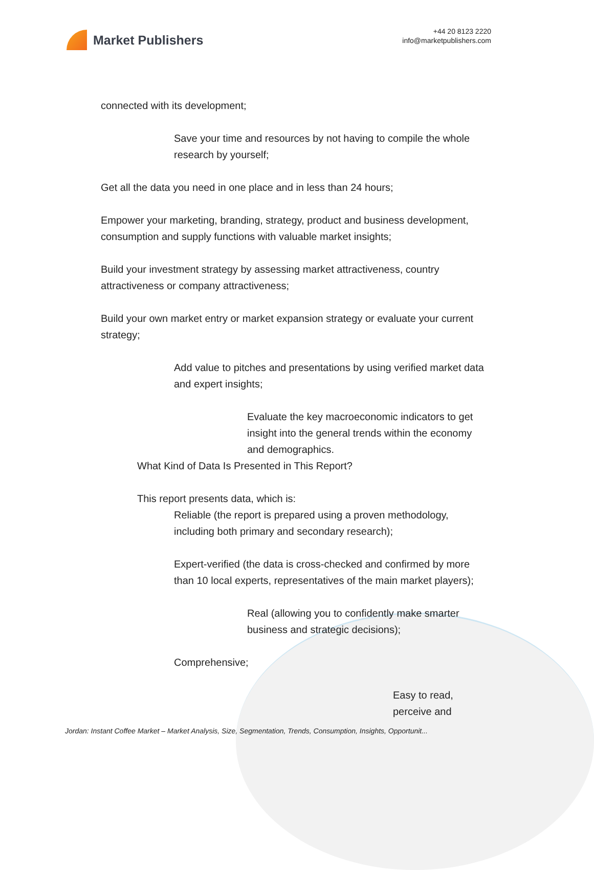Market Publishers
+44 20 8123 2220
info@marketpublishers.com
connected with its development;
Save your time and resources by not having to compile the whole research by yourself;
Get all the data you need in one place and in less than 24 hours;
Empower your marketing, branding, strategy, product and business development, consumption and supply functions with valuable market insights;
Build your investment strategy by assessing market attractiveness, country attractiveness or company attractiveness;
Build your own market entry or market expansion strategy or evaluate your current strategy;
Add value to pitches and presentations by using verified market data and expert insights;
Evaluate the key macroeconomic indicators to get insight into the general trends within the economy and demographics.
What Kind of Data Is Presented in This Report?
This report presents data, which is:
Reliable (the report is prepared using a proven methodology, including both primary and secondary research);
Expert-verified (the data is cross-checked and confirmed by more than 10 local experts, representatives of the main market players);
Real (allowing you to confidently make smarter business and strategic decisions);
Comprehensive;
Easy to read,
perceive and
Jordan: Instant Coffee Market – Market Analysis, Size, Segmentation, Trends, Consumption, Insights, Opportunit...